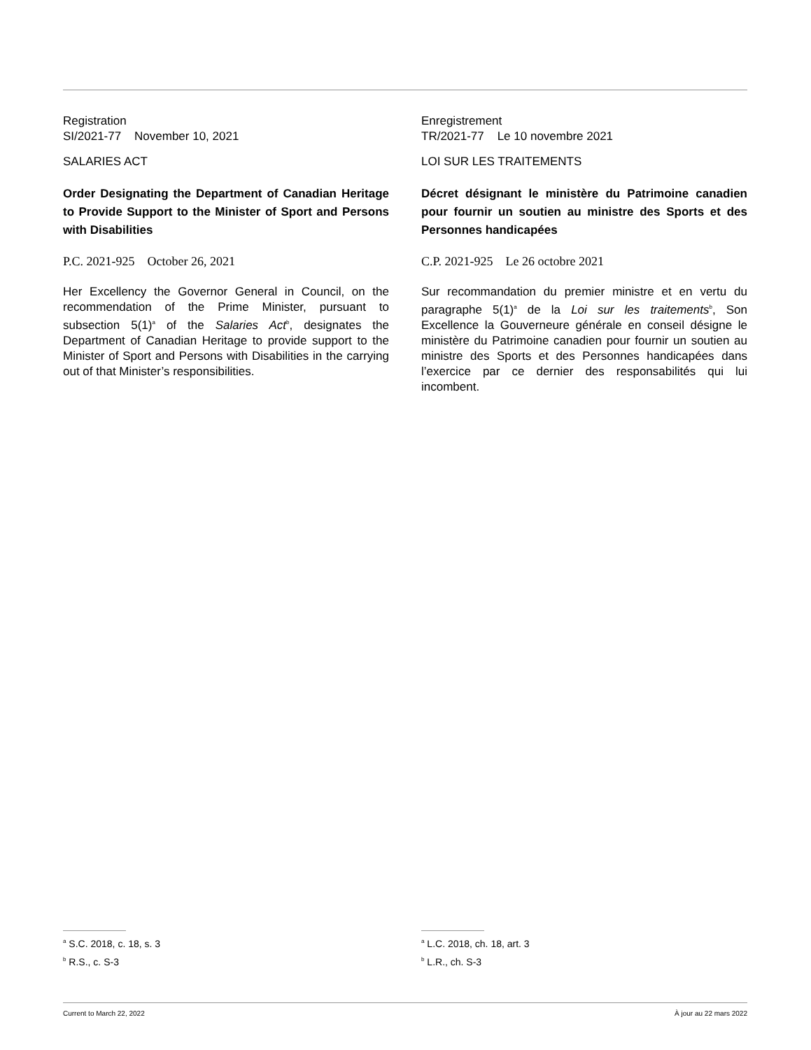Registration
SI/2021-77 November 10, 2021
SALARIES ACT
Order Designating the Department of Canadian Heritage to Provide Support to the Minister of Sport and Persons with Disabilities
P.C. 2021-925 October 26, 2021
Her Excellency the Governor General in Council, on the recommendation of the Prime Minister, pursuant to subsection 5(1)<sup>a</sup> of the Salaries Act<sup>b</sup>, designates the Department of Canadian Heritage to provide support to the Minister of Sport and Persons with Disabilities in the carrying out of that Minister’s responsibilities.
Enregistrement
TR/2021-77 Le 10 novembre 2021
LOI SUR LES TRAITEMENTS
Décret désignant le ministère du Patrimoine canadien pour fournir un soutien au ministre des Sports et des Personnes handicapées
C.P. 2021-925 Le 26 octobre 2021
Sur recommandation du premier ministre et en vertu du paragraphe 5(1)<sup>a</sup> de la Loi sur les traitements<sup>b</sup>, Son Excellence la Gouverneure générale en conseil désigne le ministère du Patrimoine canadien pour fournir un soutien au ministre des Sports et des Personnes handicapées dans l’exercice par ce dernier des responsabilités qui lui incombent.
<sup>a</sup> S.C. 2018, c. 18, s. 3
<sup>b</sup> R.S., c. S-3
<sup>a</sup> L.C. 2018, ch. 18, art. 3
<sup>b</sup> L.R., ch. S-3
Current to March 22, 2022 À jour au 22 mars 2022